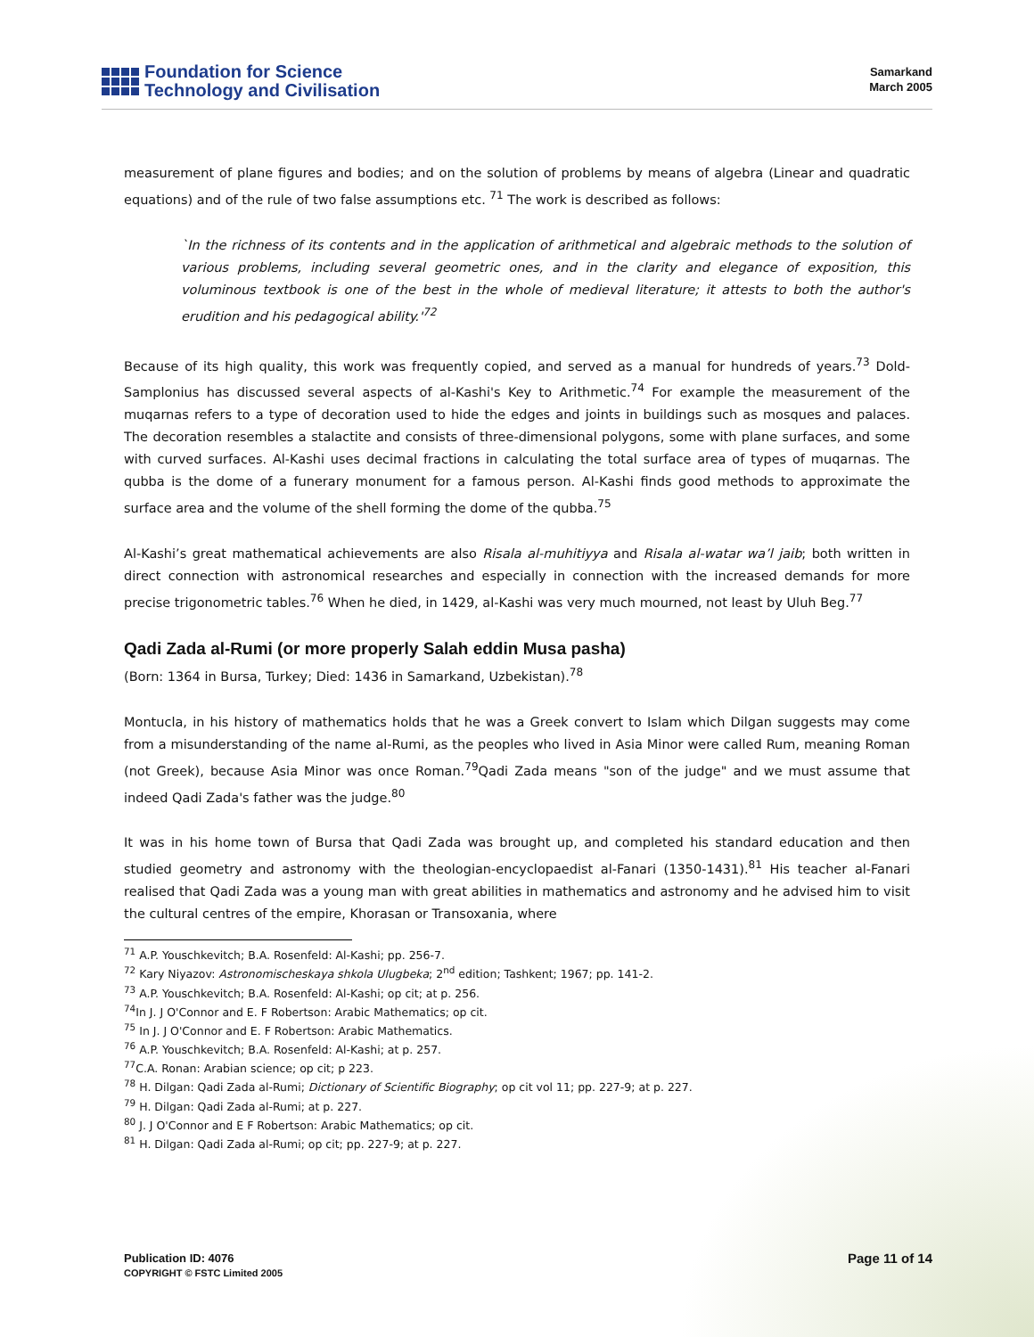Foundation for Science
Technology and Civilisation
Samarkand
March 2005
measurement of plane figures and bodies; and on the solution of problems by means of algebra (Linear and quadratic equations) and of the rule of two false assumptions etc. <sup>71</sup> The work is described as follows:
`In the richness of its contents and in the application of arithmetical and algebraic methods to the solution of various problems, including several geometric ones, and in the clarity and elegance of exposition, this voluminous textbook is one of the best in the whole of medieval literature; it attests to both the author's erudition and his pedagogical ability.'<sup>72</sup>
Because of its high quality, this work was frequently copied, and served as a manual for hundreds of years.<sup>73</sup> Dold-Samplonius has discussed several aspects of al-Kashi's Key to Arithmetic.<sup>74</sup> For example the measurement of the muqarnas refers to a type of decoration used to hide the edges and joints in buildings such as mosques and palaces. The decoration resembles a stalactite and consists of three-dimensional polygons, some with plane surfaces, and some with curved surfaces. Al-Kashi uses decimal fractions in calculating the total surface area of types of muqarnas. The qubba is the dome of a funerary monument for a famous person. Al-Kashi finds good methods to approximate the surface area and the volume of the shell forming the dome of the qubba.<sup>75</sup>
Al-Kashi’s great mathematical achievements are also Risala al-muhitiyya and Risala al-watar wa’l jaib; both written in direct connection with astronomical researches and especially in connection with the increased demands for more precise trigonometric tables.<sup>76</sup> When he died, in 1429, al-Kashi was very much mourned, not least by Uluh Beg.<sup>77</sup>
Qadi Zada al-Rumi (or more properly Salah eddin Musa pasha)
(Born: 1364 in Bursa, Turkey; Died: 1436 in Samarkand, Uzbekistan).<sup>78</sup>
Montucla, in his history of mathematics holds that he was a Greek convert to Islam which Dilgan suggests may come from a misunderstanding of the name al-Rumi, as the peoples who lived in Asia Minor were called Rum, meaning Roman (not Greek), because Asia Minor was once Roman.<sup>79</sup>Qadi Zada means "son of the judge" and we must assume that indeed Qadi Zada's father was the judge.<sup>80</sup>
It was in his home town of Bursa that Qadi Zada was brought up, and completed his standard education and then studied geometry and astronomy with the theologian-encyclopaedist al-Fanari (1350-1431).<sup>81</sup> His teacher al-Fanari realised that Qadi Zada was a young man with great abilities in mathematics and astronomy and he advised him to visit the cultural centres of the empire, Khorasan or Transoxania, where
<sup>71</sup> A.P. Youschkevitch; B.A. Rosenfeld: Al-Kashi; pp. 256-7.
<sup>72</sup> Kary Niyazov: Astronomischeskaya shkola Ulugbeka; 2<sup>nd</sup> edition; Tashkent; 1967; pp. 141-2.
<sup>73</sup> A.P. Youschkevitch; B.A. Rosenfeld: Al-Kashi; op cit; at p. 256.
<sup>74</sup>In J. J O'Connor and E. F Robertson: Arabic Mathematics; op cit.
<sup>75</sup> In J. J O'Connor and E. F Robertson: Arabic Mathematics.
<sup>76</sup> A.P. Youschkevitch; B.A. Rosenfeld: Al-Kashi; at p. 257.
<sup>77</sup>C.A. Ronan: Arabian science; op cit; p 223.
<sup>78</sup> H. Dilgan: Qadi Zada al-Rumi; Dictionary of Scientific Biography; op cit vol 11; pp. 227-9; at p. 227.
<sup>79</sup> H. Dilgan: Qadi Zada al-Rumi; at p. 227.
<sup>80</sup> J. J O'Connor and E F Robertson: Arabic Mathematics; op cit.
<sup>81</sup> H. Dilgan: Qadi Zada al-Rumi; op cit; pp. 227-9; at p. 227.
Publication ID: 4076
COPYRIGHT © FSTC Limited 2005
Page 11 of 14